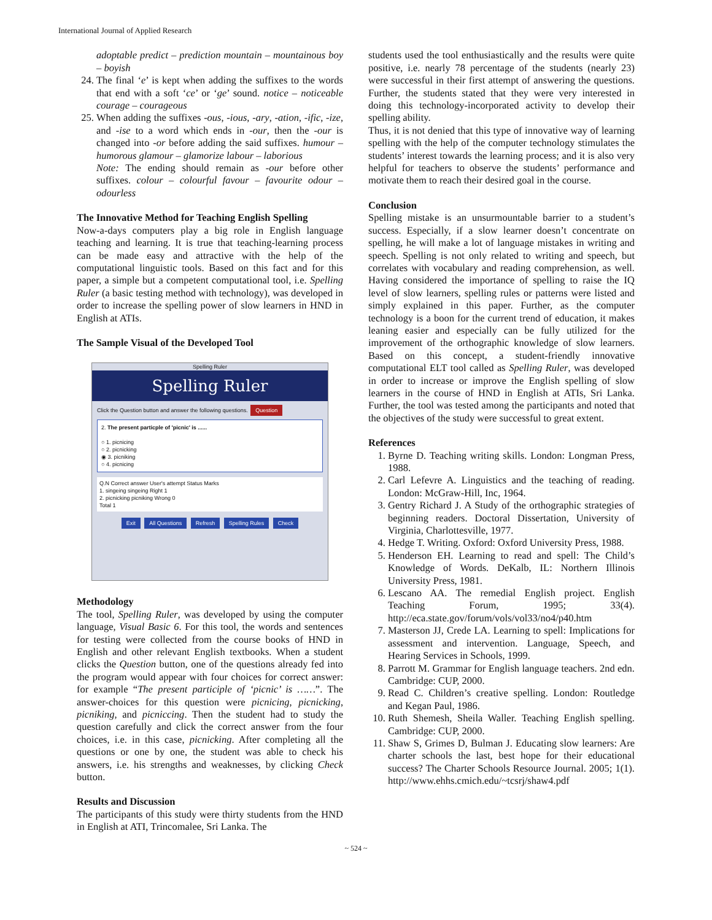International Journal of Applied Research
adoptable predict – prediction mountain – mountainous boy – boyish
24. The final ‘e’ is kept when adding the suffixes to the words that end with a soft ‘ce’ or ‘ge’ sound. notice – noticeable courage – courageous
25. When adding the suffixes -ous, -ious, -ary, -ation, -ific, -ize, and -ise to a word which ends in -our, then the -our is changed into -or before adding the said suffixes. humour – humorous glamour – glamorize labour – laborious
Note: The ending should remain as -our before other suffixes. colour – colourful favour – favourite odour – odourless
The Innovative Method for Teaching English Spelling
Now-a-days computers play a big role in English language teaching and learning. It is true that teaching-learning process can be made easy and attractive with the help of the computational linguistic tools. Based on this fact and for this paper, a simple but a competent computational tool, i.e. Spelling Ruler (a basic testing method with technology), was developed in order to increase the spelling power of slow learners in HND in English at ATIs.
The Sample Visual of the Developed Tool
Spelling Ruler
Spelling Ruler
Click the Question button and answer the following questions. Question
2. The present particple of 'picnic' is ......
○ 1. picnicing
○ 2. picnicking
◉ 3. picniking
○ 4. picnicing
Q.N Correct answer User's attempt Status Marks
1. singeing singeing Right 1
2. picnicking picniking Wrong 0
Total 1
Exit All Questions Refresh Spelling Rules Check
Methodology
The tool, Spelling Ruler, was developed by using the computer language, Visual Basic 6. For this tool, the words and sentences for testing were collected from the course books of HND in English and other relevant English textbooks. When a student clicks the Question button, one of the questions already fed into the program would appear with four choices for correct answer: for example “The present participle of ‘picnic’ is ……”. The answer-choices for this question were picnicing, picnicking, picniking, and picniccing. Then the student had to study the question carefully and click the correct answer from the four choices, i.e. in this case, picnicking. After completing all the questions or one by one, the student was able to check his answers, i.e. his strengths and weaknesses, by clicking Check button.
Results and Discussion
The participants of this study were thirty students from the HND in English at ATI, Trincomalee, Sri Lanka. The
students used the tool enthusiastically and the results were quite positive, i.e. nearly 78 percentage of the students (nearly 23) were successful in their first attempt of answering the questions. Further, the students stated that they were very interested in doing this technology-incorporated activity to develop their spelling ability.
Thus, it is not denied that this type of innovative way of learning spelling with the help of the computer technology stimulates the students’ interest towards the learning process; and it is also very helpful for teachers to observe the students’ performance and motivate them to reach their desired goal in the course.
Conclusion
Spelling mistake is an unsurmountable barrier to a student’s success. Especially, if a slow learner doesn’t concentrate on spelling, he will make a lot of language mistakes in writing and speech. Spelling is not only related to writing and speech, but correlates with vocabulary and reading comprehension, as well. Having considered the importance of spelling to raise the IQ level of slow learners, spelling rules or patterns were listed and simply explained in this paper. Further, as the computer technology is a boon for the current trend of education, it makes leaning easier and especially can be fully utilized for the improvement of the orthographic knowledge of slow learners. Based on this concept, a student-friendly innovative computational ELT tool called as Spelling Ruler, was developed in order to increase or improve the English spelling of slow learners in the course of HND in English at ATIs, Sri Lanka. Further, the tool was tested among the participants and noted that the objectives of the study were successful to great extent.
References
1. Byrne D. Teaching writing skills. London: Longman Press, 1988.
2. Carl Lefevre A. Linguistics and the teaching of reading. London: McGraw-Hill, Inc, 1964.
3. Gentry Richard J. A Study of the orthographic strategies of beginning readers. Doctoral Dissertation, University of Virginia, Charlottesville, 1977.
4. Hedge T. Writing. Oxford: Oxford University Press, 1988.
5. Henderson EH. Learning to read and spell: The Child’s Knowledge of Words. DeKalb, IL: Northern Illinois University Press, 1981.
6. Lescano AA. The remedial English project. English Teaching Forum, 1995; 33(4). http://eca.state.gov/forum/vols/vol33/no4/p40.htm
7. Masterson JJ, Crede LA. Learning to spell: Implications for assessment and intervention. Language, Speech, and Hearing Services in Schools, 1999.
8. Parrott M. Grammar for English language teachers. 2nd edn. Cambridge: CUP, 2000.
9. Read C. Children’s creative spelling. London: Routledge and Kegan Paul, 1986.
10. Ruth Shemesh, Sheila Waller. Teaching English spelling. Cambridge: CUP, 2000.
11. Shaw S, Grimes D, Bulman J. Educating slow learners: Are charter schools the last, best hope for their educational success? The Charter Schools Resource Journal. 2005; 1(1). http://www.ehhs.cmich.edu/~tcsrj/shaw4.pdf
~ 524 ~